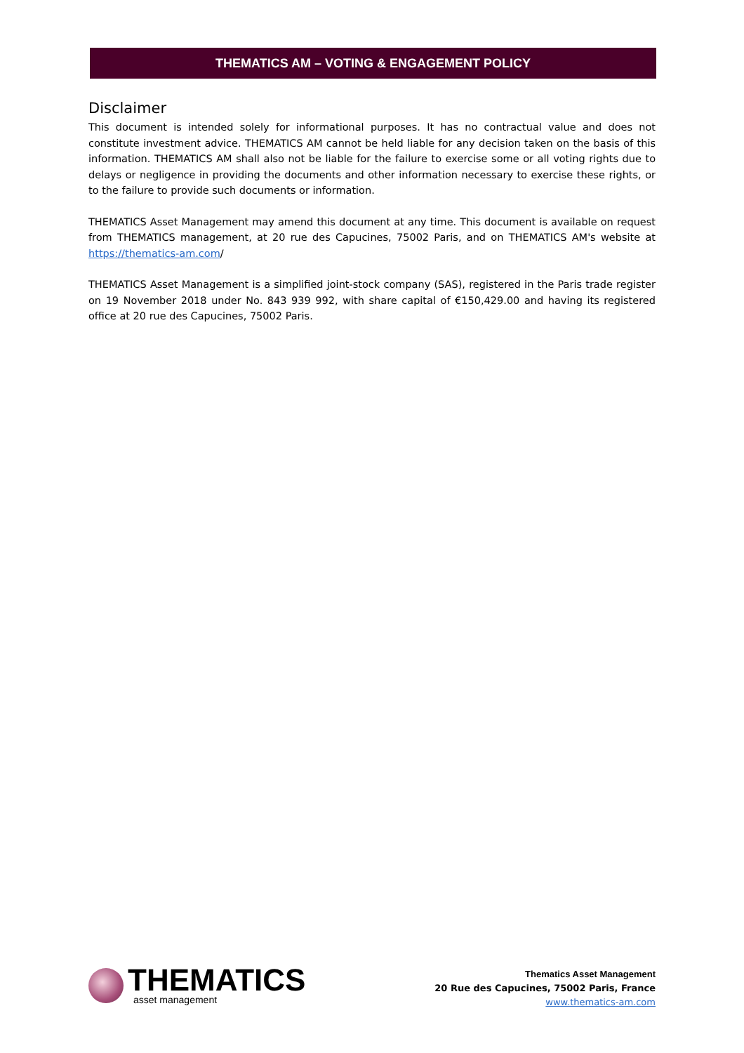THEMATICS AM – VOTING & ENGAGEMENT POLICY
Disclaimer
This document is intended solely for informational purposes. It has no contractual value and does not constitute investment advice. THEMATICS AM cannot be held liable for any decision taken on the basis of this information. THEMATICS AM shall also not be liable for the failure to exercise some or all voting rights due to delays or negligence in providing the documents and other information necessary to exercise these rights, or to the failure to provide such documents or information.
THEMATICS Asset Management may amend this document at any time. This document is available on request from THEMATICS management, at 20 rue des Capucines, 75002 Paris, and on THEMATICS AM's website at https://thematics-am.com/
THEMATICS Asset Management is a simplified joint-stock company (SAS), registered in the Paris trade register on 19 November 2018 under No. 843 939 992, with share capital of €150,429.00 and having its registered office at 20 rue des Capucines, 75002 Paris.
THEMATICS
asset management
Thematics Asset Management
20 Rue des Capucines, 75002 Paris, France
www.thematics-am.com